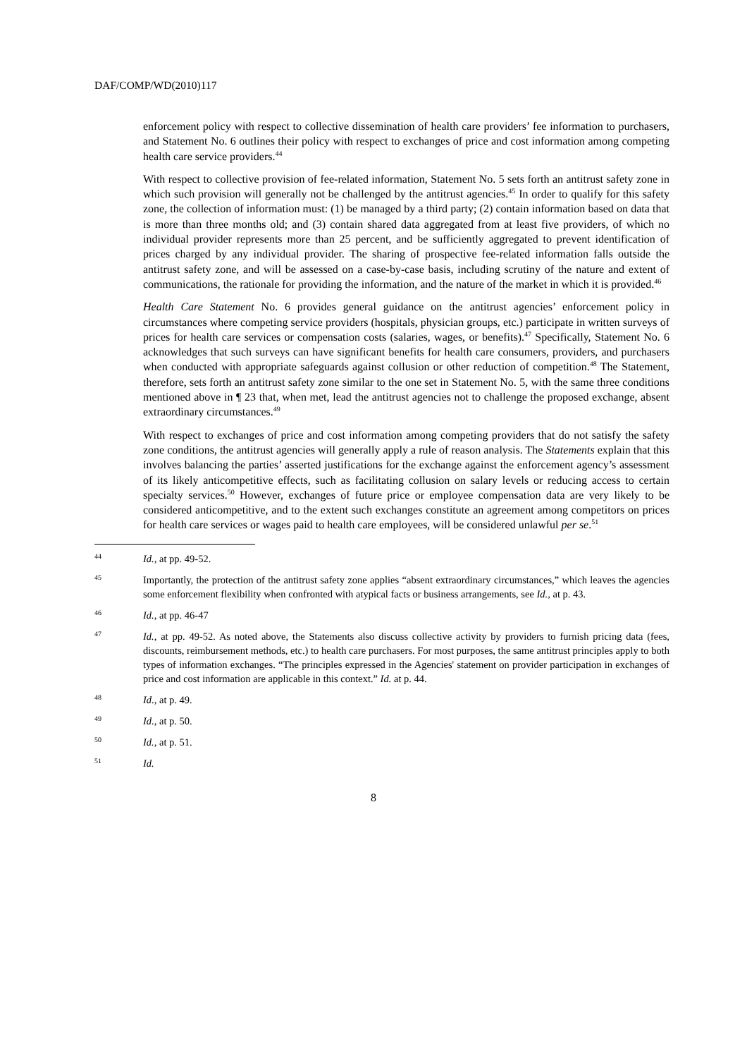DAF/COMP/WD(2010)117
enforcement policy with respect to collective dissemination of health care providers’ fee information to purchasers, and Statement No. 6 outlines their policy with respect to exchanges of price and cost information among competing health care service providers.<sup>44</sup>
With respect to collective provision of fee-related information, Statement No. 5 sets forth an antitrust safety zone in which such provision will generally not be challenged by the antitrust agencies.<sup>45</sup> In order to qualify for this safety zone, the collection of information must: (1) be managed by a third party; (2) contain information based on data that is more than three months old; and (3) contain shared data aggregated from at least five providers, of which no individual provider represents more than 25 percent, and be sufficiently aggregated to prevent identification of prices charged by any individual provider. The sharing of prospective fee-related information falls outside the antitrust safety zone, and will be assessed on a case-by-case basis, including scrutiny of the nature and extent of communications, the rationale for providing the information, and the nature of the market in which it is provided.<sup>46</sup>
Health Care Statement No. 6 provides general guidance on the antitrust agencies’ enforcement policy in circumstances where competing service providers (hospitals, physician groups, etc.) participate in written surveys of prices for health care services or compensation costs (salaries, wages, or benefits).<sup>47</sup> Specifically, Statement No. 6 acknowledges that such surveys can have significant benefits for health care consumers, providers, and purchasers when conducted with appropriate safeguards against collusion or other reduction of competition.<sup>48</sup> The Statement, therefore, sets forth an antitrust safety zone similar to the one set in Statement No. 5, with the same three conditions mentioned above in ¶ 23 that, when met, lead the antitrust agencies not to challenge the proposed exchange, absent extraordinary circumstances.<sup>49</sup>
With respect to exchanges of price and cost information among competing providers that do not satisfy the safety zone conditions, the antitrust agencies will generally apply a rule of reason analysis. The Statements explain that this involves balancing the parties’ asserted justifications for the exchange against the enforcement agency’s assessment of its likely anticompetitive effects, such as facilitating collusion on salary levels or reducing access to certain specialty services.<sup>50</sup> However, exchanges of future price or employee compensation data are very likely to be considered anticompetitive, and to the extent such exchanges constitute an agreement among competitors on prices for health care services or wages paid to health care employees, will be considered unlawful per se.<sup>51</sup>
44 Id., at pp. 49-52.
45 Importantly, the protection of the antitrust safety zone applies “absent extraordinary circumstances,” which leaves the agencies some enforcement flexibility when confronted with atypical facts or business arrangements, see Id., at p. 43.
46 Id., at pp. 46-47
47 Id., at pp. 49-52. As noted above, the Statements also discuss collective activity by providers to furnish pricing data (fees, discounts, reimbursement methods, etc.) to health care purchasers. For most purposes, the same antitrust principles apply to both types of information exchanges. “The principles expressed in the Agencies' statement on provider participation in exchanges of price and cost information are applicable in this context.” Id. at p. 44.
48 Id., at p. 49.
49 Id., at p. 50.
50 Id., at p. 51.
51 Id.
8